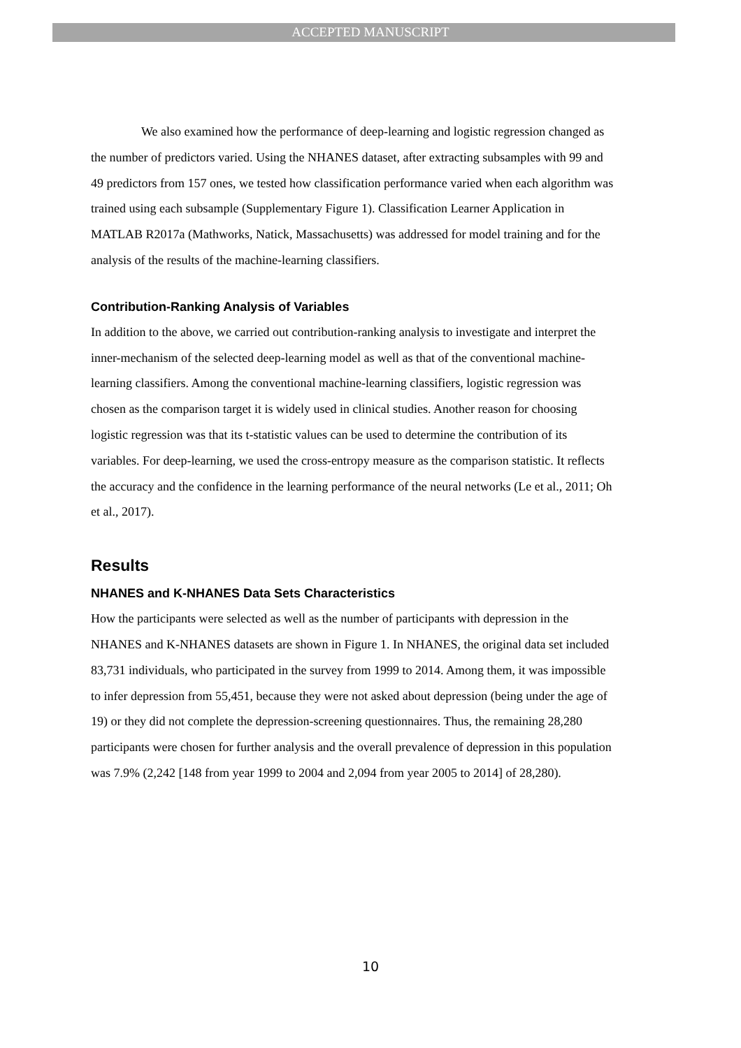ACCEPTED MANUSCRIPT
We also examined how the performance of deep-learning and logistic regression changed as the number of predictors varied. Using the NHANES dataset, after extracting subsamples with 99 and 49 predictors from 157 ones, we tested how classification performance varied when each algorithm was trained using each subsample (Supplementary Figure 1). Classification Learner Application in MATLAB R2017a (Mathworks, Natick, Massachusetts) was addressed for model training and for the analysis of the results of the machine-learning classifiers.
Contribution-Ranking Analysis of Variables
In addition to the above, we carried out contribution-ranking analysis to investigate and interpret the inner-mechanism of the selected deep-learning model as well as that of the conventional machine-learning classifiers. Among the conventional machine-learning classifiers, logistic regression was chosen as the comparison target it is widely used in clinical studies. Another reason for choosing logistic regression was that its t-statistic values can be used to determine the contribution of its variables. For deep-learning, we used the cross-entropy measure as the comparison statistic. It reflects the accuracy and the confidence in the learning performance of the neural networks (Le et al., 2011; Oh et al., 2017).
Results
NHANES and K-NHANES Data Sets Characteristics
How the participants were selected as well as the number of participants with depression in the NHANES and K-NHANES datasets are shown in Figure 1. In NHANES, the original data set included 83,731 individuals, who participated in the survey from 1999 to 2014. Among them, it was impossible to infer depression from 55,451, because they were not asked about depression (being under the age of 19) or they did not complete the depression-screening questionnaires. Thus, the remaining 28,280 participants were chosen for further analysis and the overall prevalence of depression in this population was 7.9% (2,242 [148 from year 1999 to 2004 and 2,094 from year 2005 to 2014] of 28,280).
10